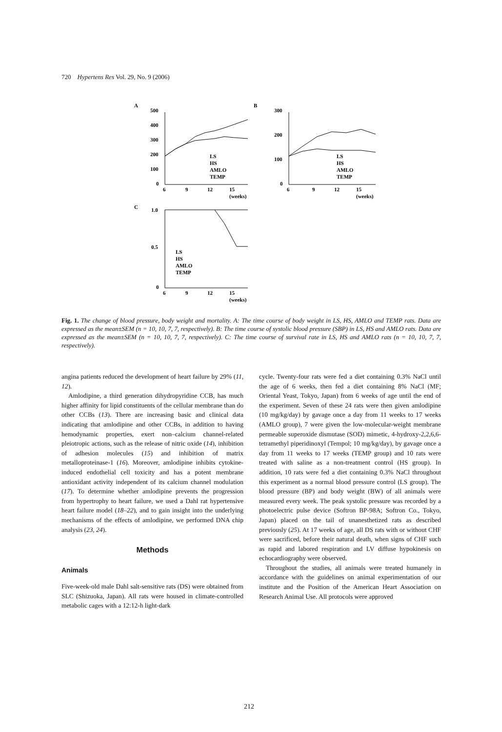720 Hypertens Res Vol. 29, No. 9 (2006)
A
B
C
500
400
300
200
100
0
6
9
12
15
(weeks)
LS
HS
AMLO
TEMP
300
200
100
0
6
9
12
15
(weeks)
LS
HS
AMLO
TEMP
1.0
0.5
0
6
9
12
15
(weeks)
LS
HS
AMLO
TEMP
Fig. 1. The change of blood pressure, body weight and mortality. A: The time course of body weight in LS, HS, AMLO and TEMP rats. Data are expressed as the mean±SEM (n = 10, 10, 7, 7, respectively). B: The time course of systolic blood pressure (SBP) in LS, HS and AMLO rats. Data are expressed as the mean±SEM (n = 10, 10, 7, 7, respectively). C: The time course of survival rate in LS, HS and AMLO rats (n = 10, 10, 7, 7, respectively).
angina patients reduced the development of heart failure by 29% (11, 12).
Amlodipine, a third generation dihydropyridine CCB, has much higher affinity for lipid constituents of the cellular membrane than do other CCBs (13). There are increasing basic and clinical data indicating that amlodipine and other CCBs, in addition to having hemodynamic properties, exert non–calcium channel-related pleiotropic actions, such as the release of nitric oxide (14), inhibition of adhesion molecules (15) and inhibition of matrix metalloproteinase-1 (16). Moreover, amlodipine inhibits cytokine-induced endothelial cell toxicity and has a potent membrane antioxidant activity independent of its calcium channel modulation (17). To determine whether amlodipine prevents the progression from hypertrophy to heart failure, we used a Dahl rat hypertensive heart failure model (18–22), and to gain insight into the underlying mechanisms of the effects of amlodipine, we performed DNA chip analysis (23, 24).
Methods
Animals
Five-week-old male Dahl salt-sensitive rats (DS) were obtained from SLC (Shizuoka, Japan). All rats were housed in climate-controlled metabolic cages with a 12:12-h light-dark
cycle. Twenty-four rats were fed a diet containing 0.3% NaCl until the age of 6 weeks, then fed a diet containing 8% NaCl (MF; Oriental Yeast, Tokyo, Japan) from 6 weeks of age until the end of the experiment. Seven of these 24 rats were then given amlodipine (10 mg/kg/day) by gavage once a day from 11 weeks to 17 weeks (AMLO group), 7 were given the low-molecular-weight membrane permeable superoxide dismutase (SOD) mimetic, 4-hydroxy-2,2,6,6-tetramethyl piperidinoxyl (Tempol; 10 mg/kg/day), by gavage once a day from 11 weeks to 17 weeks (TEMP group) and 10 rats were treated with saline as a non-treatment control (HS group). In addition, 10 rats were fed a diet containing 0.3% NaCl throughout this experiment as a normal blood pressure control (LS group). The blood pressure (BP) and body weight (BW) of all animals were measured every week. The peak systolic pressure was recorded by a photoelectric pulse device (Softron BP-98A; Softron Co., Tokyo, Japan) placed on the tail of unanesthetized rats as described previously (25). At 17 weeks of age, all DS rats with or without CHF were sacrificed, before their natural death, when signs of CHF such as rapid and labored respiration and LV diffuse hypokinesis on echocardiography were observed.
Throughout the studies, all animals were treated humanely in accordance with the guidelines on animal experimentation of our institute and the Position of the American Heart Association on Research Animal Use. All protocols were approved
212